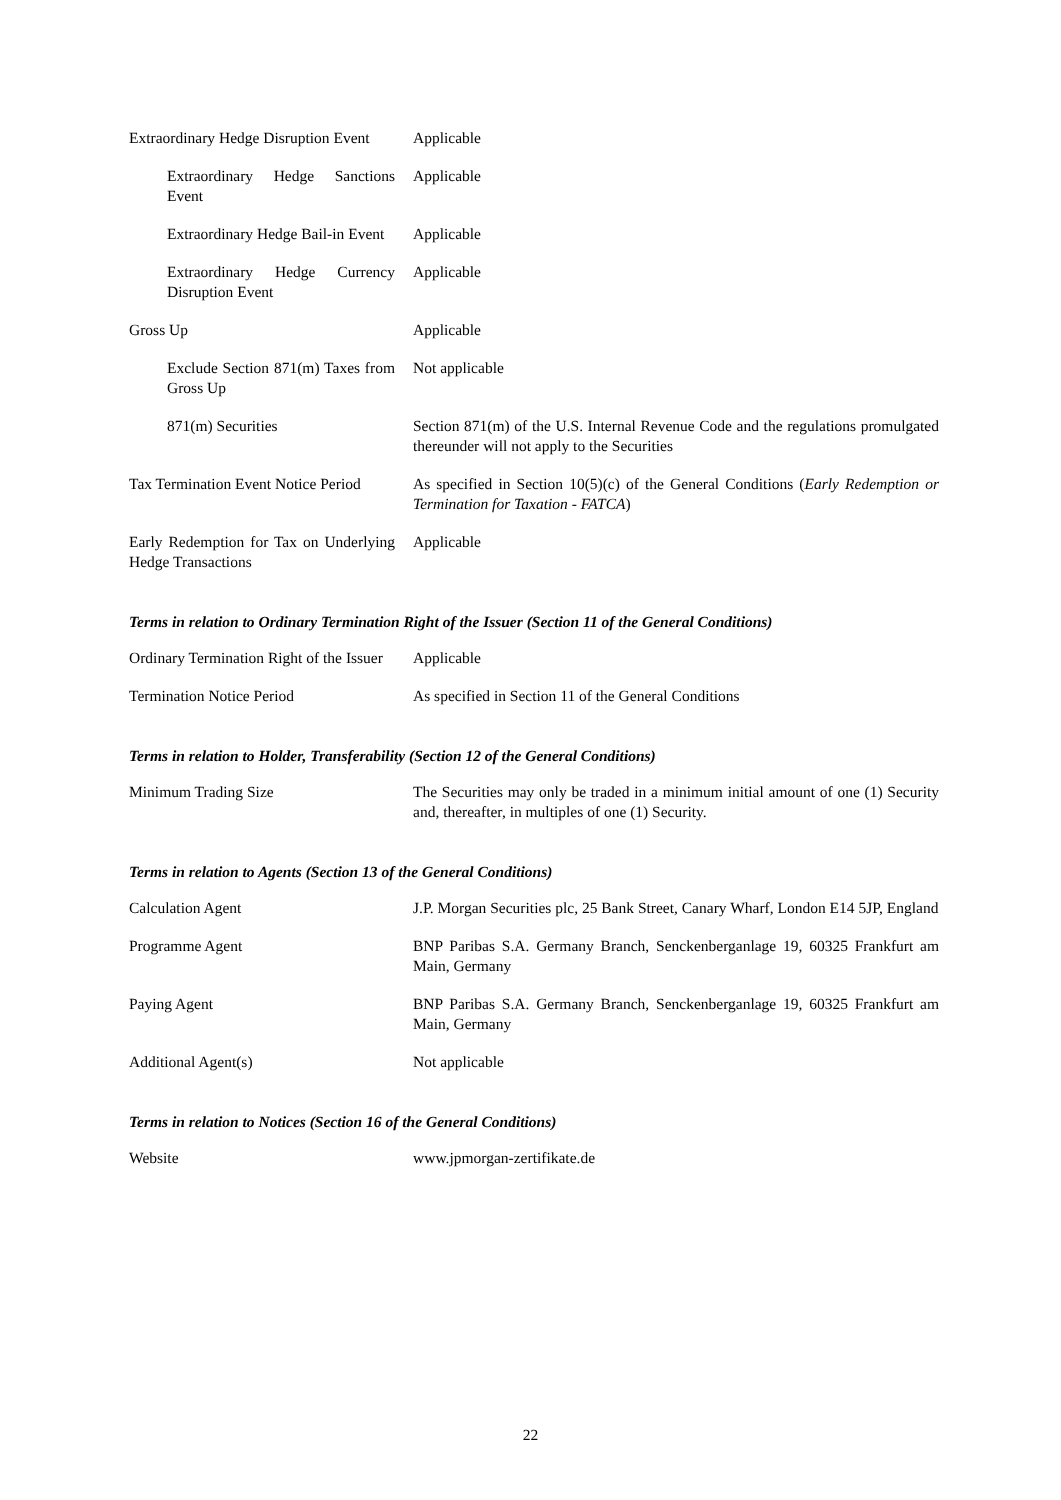Extraordinary Hedge Disruption Event
Applicable
Extraordinary Hedge Sanctions Event
Applicable
Extraordinary Hedge Bail-in Event
Applicable
Extraordinary Hedge Currency Disruption Event
Applicable
Gross Up Applicable
Exclude Section 871(m) Taxes from Gross Up
Not applicable
871(m) Securities Section 871(m) of the U.S. Internal Revenue Code and the regulations promulgated thereunder will not apply to the Securities
Tax Termination Event Notice Period
As specified in Section 10(5)(c) of the General Conditions (Early Redemption or Termination for Taxation - FATCA)
Early Redemption for Tax on Underlying Hedge Transactions
Applicable
Terms in relation to Ordinary Termination Right of the Issuer (Section 11 of the General Conditions)
Ordinary Termination Right of the Issuer
Applicable
Termination Notice Period As specified in Section 11 of the General Conditions
Terms in relation to Holder, Transferability (Section 12 of the General Conditions)
Minimum Trading Size The Securities may only be traded in a minimum initial amount of one (1) Security and, thereafter, in multiples of one (1) Security.
Terms in relation to Agents (Section 13 of the General Conditions)
Calculation Agent J.P. Morgan Securities plc, 25 Bank Street, Canary Wharf, London E14 5JP, England
Programme Agent BNP Paribas S.A. Germany Branch, Senckenberganlage 19, 60325 Frankfurt am Main, Germany
Paying Agent BNP Paribas S.A. Germany Branch, Senckenberganlage 19, 60325 Frankfurt am Main, Germany
Additional Agent(s) Not applicable
Terms in relation to Notices (Section 16 of the General Conditions)
Website www.jpmorgan-zertifikate.de
22